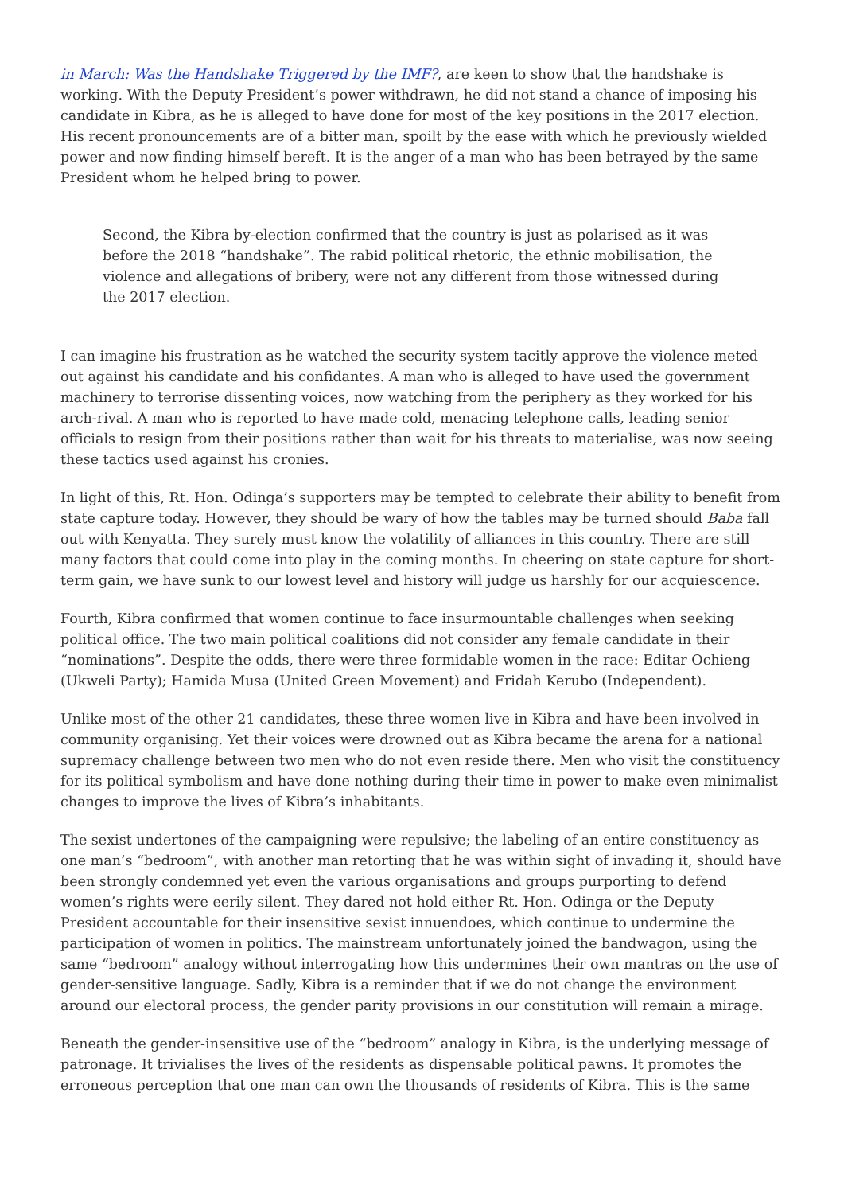in March: Was the Handshake Triggered by the IMF?, are keen to show that the handshake is working. With the Deputy President’s power withdrawn, he did not stand a chance of imposing his candidate in Kibra, as he is alleged to have done for most of the key positions in the 2017 election. His recent pronouncements are of a bitter man, spoilt by the ease with which he previously wielded power and now finding himself bereft. It is the anger of a man who has been betrayed by the same President whom he helped bring to power.
Second, the Kibra by-election confirmed that the country is just as polarised as it was before the 2018 “handshake”. The rabid political rhetoric, the ethnic mobilisation, the violence and allegations of bribery, were not any different from those witnessed during the 2017 election.
I can imagine his frustration as he watched the security system tacitly approve the violence meted out against his candidate and his confidantes. A man who is alleged to have used the government machinery to terrorise dissenting voices, now watching from the periphery as they worked for his arch-rival. A man who is reported to have made cold, menacing telephone calls, leading senior officials to resign from their positions rather than wait for his threats to materialise, was now seeing these tactics used against his cronies.
In light of this, Rt. Hon. Odinga’s supporters may be tempted to celebrate their ability to benefit from state capture today. However, they should be wary of how the tables may be turned should Baba fall out with Kenyatta. They surely must know the volatility of alliances in this country. There are still many factors that could come into play in the coming months. In cheering on state capture for short-term gain, we have sunk to our lowest level and history will judge us harshly for our acquiescence.
Fourth, Kibra confirmed that women continue to face insurmountable challenges when seeking political office. The two main political coalitions did not consider any female candidate in their “nominations”. Despite the odds, there were three formidable women in the race: Editar Ochieng (Ukweli Party); Hamida Musa (United Green Movement) and Fridah Kerubo (Independent).
Unlike most of the other 21 candidates, these three women live in Kibra and have been involved in community organising. Yet their voices were drowned out as Kibra became the arena for a national supremacy challenge between two men who do not even reside there. Men who visit the constituency for its political symbolism and have done nothing during their time in power to make even minimalist changes to improve the lives of Kibra’s inhabitants.
The sexist undertones of the campaigning were repulsive; the labeling of an entire constituency as one man’s “bedroom”, with another man retorting that he was within sight of invading it, should have been strongly condemned yet even the various organisations and groups purporting to defend women’s rights were eerily silent. They dared not hold either Rt. Hon. Odinga or the Deputy President accountable for their insensitive sexist innuendoes, which continue to undermine the participation of women in politics. The mainstream unfortunately joined the bandwagon, using the same “bedroom” analogy without interrogating how this undermines their own mantras on the use of gender-sensitive language. Sadly, Kibra is a reminder that if we do not change the environment around our electoral process, the gender parity provisions in our constitution will remain a mirage.
Beneath the gender-insensitive use of the “bedroom” analogy in Kibra, is the underlying message of patronage. It trivialises the lives of the residents as dispensable political pawns. It promotes the erroneous perception that one man can own the thousands of residents of Kibra. This is the same